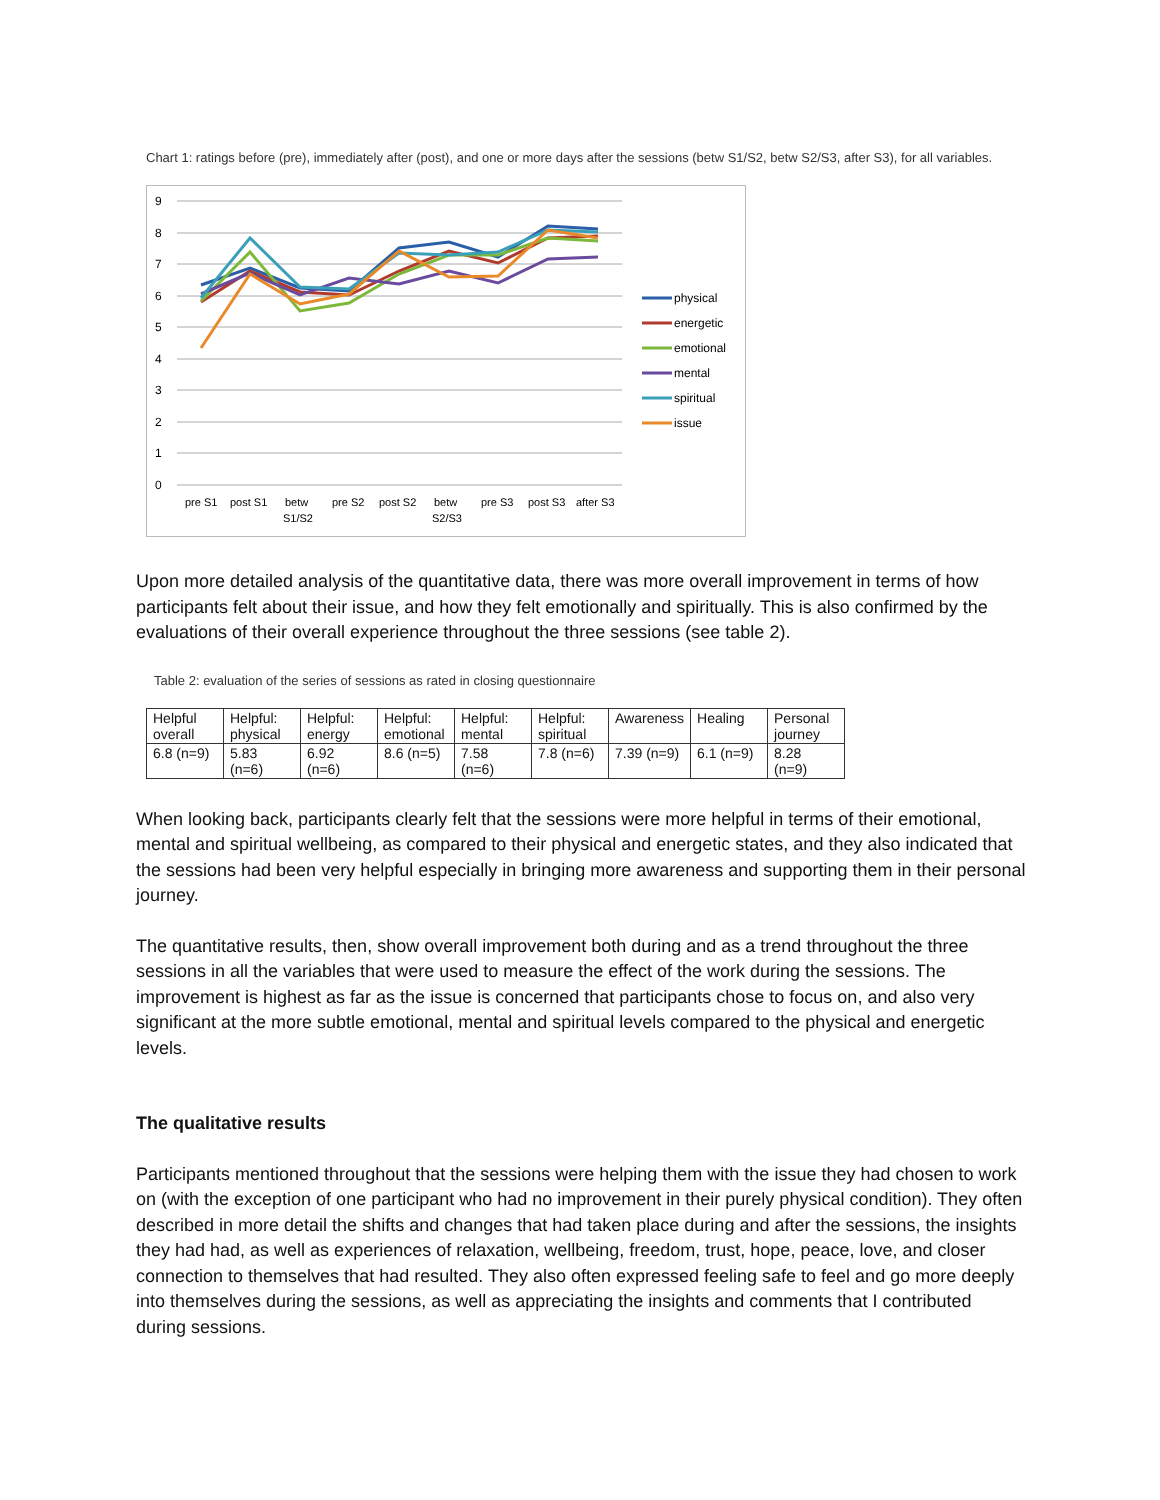Chart 1: ratings before (pre), immediately after (post), and one or more days after the sessions (betw S1/S2, betw S2/S3, after S3), for all variables.
9
8
7
6
5
4
3
2
1
0
pre S1
post S1
betw
S1/S2
pre S2
post S2
betw
S2/S3
pre S3
post S3
after S3
physical
energetic
emotional
mental
spiritual
issue
Upon more detailed analysis of the quantitative data, there was more overall improvement in terms of how participants felt about their issue, and how they felt emotionally and spiritually. This is also confirmed by the evaluations of their overall experience throughout the three sessions (see table 2).
Table 2: evaluation of the series of sessions as rated in closing questionnaire
| Helpful overall | Helpful: physical | Helpful: energy | Helpful: emotional | Helpful: mental | Helpful: spiritual | Awareness | Healing | Personal journey |
| 6.8 (n=9) | 5.83 (n=6) | 6.92 (n=6) | 8.6 (n=5) | 7.58 (n=6) | 7.8 (n=6) | 7.39 (n=9) | 6.1 (n=9) | 8.28 (n=9) |
When looking back, participants clearly felt that the sessions were more helpful in terms of their emotional, mental and spiritual wellbeing, as compared to their physical and energetic states, and they also indicated that the sessions had been very helpful especially in bringing more awareness and supporting them in their personal journey.
The quantitative results, then, show overall improvement both during and as a trend throughout the three sessions in all the variables that were used to measure the effect of the work during the sessions. The improvement is highest as far as the issue is concerned that participants chose to focus on, and also very significant at the more subtle emotional, mental and spiritual levels compared to the physical and energetic levels.
The qualitative results
Participants mentioned throughout that the sessions were helping them with the issue they had chosen to work on (with the exception of one participant who had no improvement in their purely physical condition). They often described in more detail the shifts and changes that had taken place during and after the sessions, the insights they had had, as well as experiences of relaxation, wellbeing, freedom, trust, hope, peace, love, and closer connection to themselves that had resulted. They also often expressed feeling safe to feel and go more deeply into themselves during the sessions, as well as appreciating the insights and comments that I contributed during sessions.